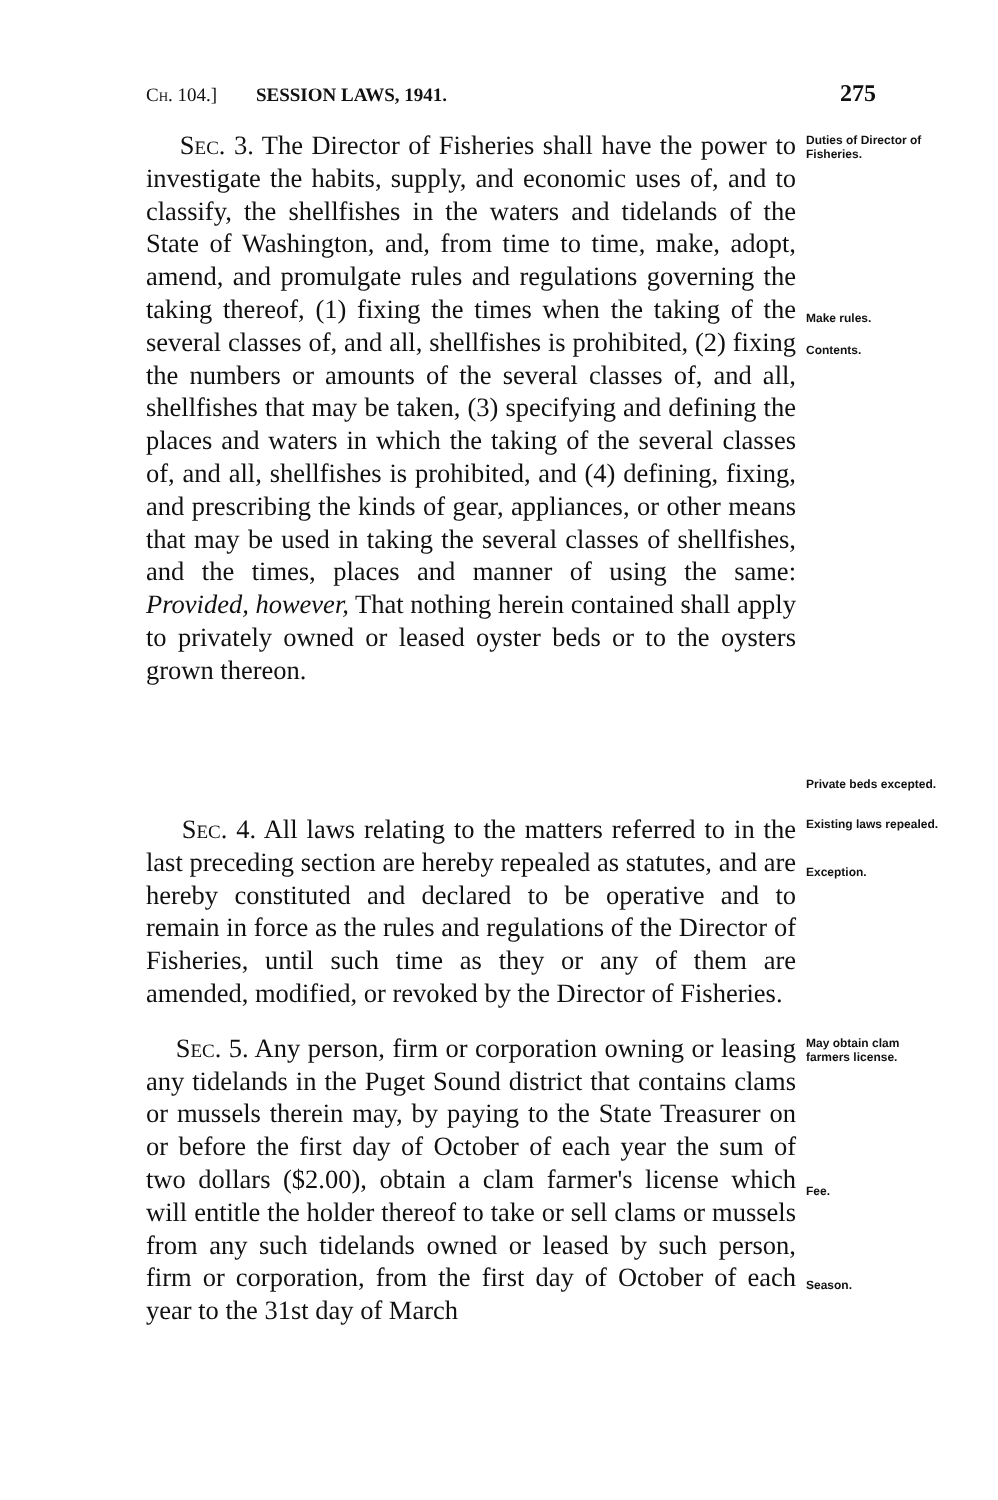Ch. 104.] SESSION LAWS, 1941. 275
Sec. 3. The Director of Fisheries shall have the power to investigate the habits, supply, and economic uses of, and to classify, the shellfishes in the waters and tidelands of the State of Washington, and, from time to time, make, adopt, amend, and promulgate rules and regulations governing the taking thereof, (1) fixing the times when the taking of the several classes of, and all, shellfishes is prohibited, (2) fixing the numbers or amounts of the several classes of, and all, shellfishes that may be taken, (3) specifying and defining the places and waters in which the taking of the several classes of, and all, shellfishes is prohibited, and (4) defining, fixing, and prescribing the kinds of gear, appliances, or other means that may be used in taking the several classes of shellfishes, and the times, places and manner of using the same: Provided, however, That nothing herein contained shall apply to privately owned or leased oyster beds or to the oysters grown thereon.
Duties of Director of Fisheries.
Make rules.
Contents.
Private beds excepted.
Sec. 4. All laws relating to the matters referred to in the last preceding section are hereby repealed as statutes, and are hereby constituted and declared to be operative and to remain in force as the rules and regulations of the Director of Fisheries, until such time as they or any of them are amended, modified, or revoked by the Director of Fisheries.
Existing laws repealed.
Exception.
Sec. 5. Any person, firm or corporation owning or leasing any tidelands in the Puget Sound district that contains clams or mussels therein may, by paying to the State Treasurer on or before the first day of October of each year the sum of two dollars ($2.00), obtain a clam farmer's license which will entitle the holder thereof to take or sell clams or mussels from any such tidelands owned or leased by such person, firm or corporation, from the first day of October of each year to the 31st day of March
May obtain clam farmers license.
Fee.
Season.